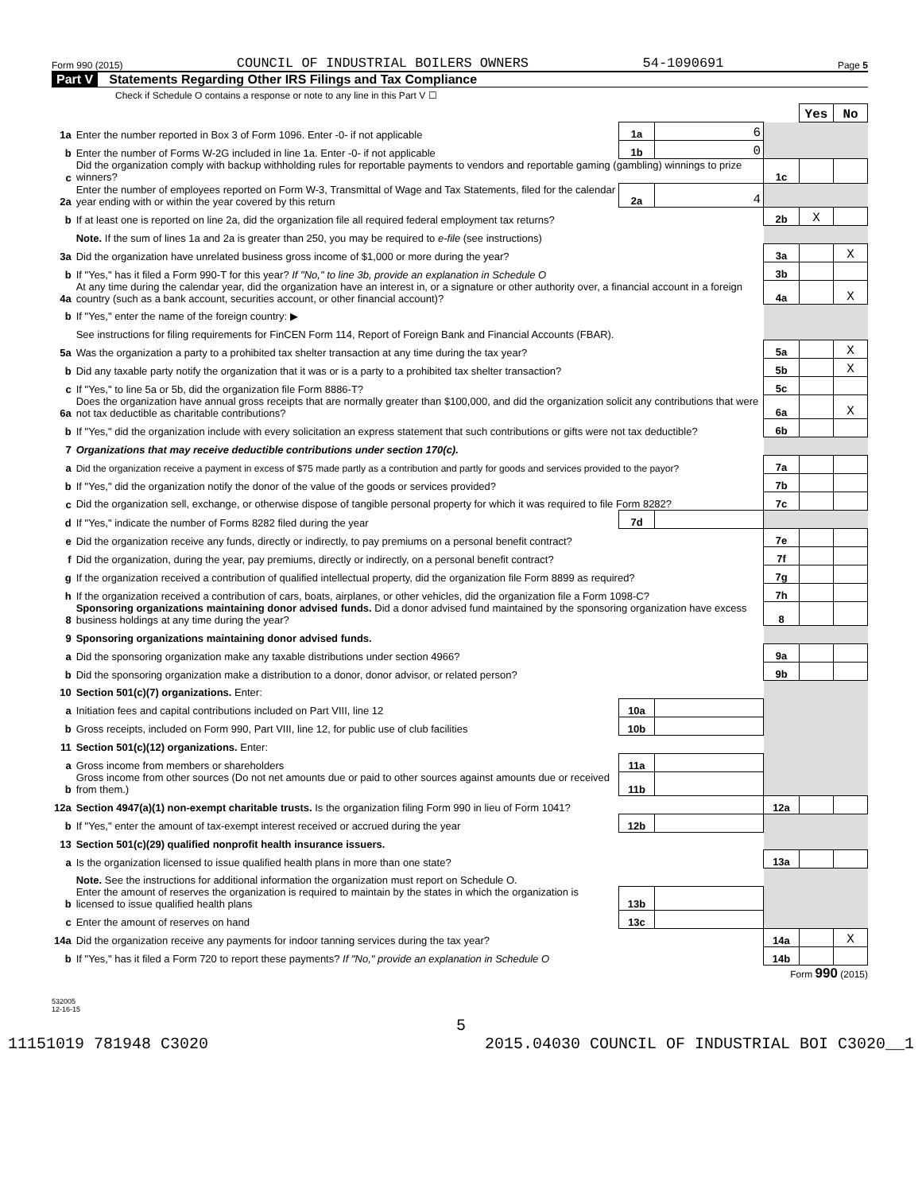Form 990 (2015) COUNCIL OF INDUSTRIAL BOILERS OWNERS 54-1090691 Page 5
Part V Statements Regarding Other IRS Filings and Tax Compliance
Check if Schedule O contains a response or note to any line in this Part V ☐
| | | | | | Yes | No |
| 1a | Enter the number reported in Box 3 of Form 1096. Enter -0- if not applicable | 1a | 6 | | | |
| b | Enter the number of Forms W-2G included in line 1a. Enter -0- if not applicable | 1b | 0 | | | |
| c | Did the organization comply with backup withholding rules for reportable payments to vendors and reportable gaming (gambling) winnings to prize winners? | | | 1c | | |
| 2a | Enter the number of employees reported on Form W-3, Transmittal of Wage and Tax Statements, filed for the calendar year ending with or within the year covered by this return | 2a | 4 | | | |
| b | If at least one is reported on line 2a, did the organization file all required federal employment tax returns? | | | 2b | X | |
| | Note. If the sum of lines 1a and 2a is greater than 250, you may be required to e-file (see instructions) | | | | | |
| 3a | Did the organization have unrelated business gross income of $1,000 or more during the year? | | | 3a | | X |
| b | If "Yes," has it filed a Form 990-T for this year? If "No," to line 3b, provide an explanation in Schedule O | | | 3b | | |
| 4a | At any time during the calendar year, did the organization have an interest in, or a signature or other authority over, a financial account in a foreign country (such as a bank account, securities account, or other financial account)? | | | 4a | | X |
| b | If "Yes," enter the name of the foreign country: ▶ | | | | | |
| | See instructions for filing requirements for FinCEN Form 114, Report of Foreign Bank and Financial Accounts (FBAR). | | | | | |
| 5a | Was the organization a party to a prohibited tax shelter transaction at any time during the tax year? | | | 5a | | X |
| b | Did any taxable party notify the organization that it was or is a party to a prohibited tax shelter transaction? | | | 5b | | X |
| c | If "Yes," to line 5a or 5b, did the organization file Form 8886-T? | | | 5c | | |
| 6a | Does the organization have annual gross receipts that are normally greater than $100,000, and did the organization solicit any contributions that were not tax deductible as charitable contributions? | | | 6a | | X |
| b | If "Yes," did the organization include with every solicitation an express statement that such contributions or gifts were not tax deductible? | | | 6b | | |
| 7 | Organizations that may receive deductible contributions under section 170(c). | | | | | |
| a | Did the organization receive a payment in excess of $75 made partly as a contribution and partly for goods and services provided to the payor? | | | 7a | | |
| b | If "Yes," did the organization notify the donor of the value of the goods or services provided? | | | 7b | | |
| c | Did the organization sell, exchange, or otherwise dispose of tangible personal property for which it was required to file Form 8282? | | | 7c | | |
| d | If "Yes," indicate the number of Forms 8282 filed during the year | 7d | | | | |
| e | Did the organization receive any funds, directly or indirectly, to pay premiums on a personal benefit contract? | | | 7e | | |
| f | Did the organization, during the year, pay premiums, directly or indirectly, on a personal benefit contract? | | | 7f | | |
| g | If the organization received a contribution of qualified intellectual property, did the organization file Form 8899 as required? | | | 7g | | |
| h | If the organization received a contribution of cars, boats, airplanes, or other vehicles, did the organization file a Form 1098-C? | | | 7h | | |
| 8 | Sponsoring organizations maintaining donor advised funds. Did a donor advised fund maintained by the sponsoring organization have excess business holdings at any time during the year? | | | 8 | | |
| 9 | Sponsoring organizations maintaining donor advised funds. | | | | | |
| a | Did the sponsoring organization make any taxable distributions under section 4966? | | | 9a | | |
| b | Did the sponsoring organization make a distribution to a donor, donor advisor, or related person? | | | 9b | | |
| 10 | Section 501(c)(7) organizations. Enter: | | | | | |
| a | Initiation fees and capital contributions included on Part VIII, line 12 | 10a | | | | |
| b | Gross receipts, included on Form 990, Part VIII, line 12, for public use of club facilities | 10b | | | | |
| 11 | Section 501(c)(12) organizations. Enter: | | | | | |
| a | Gross income from members or shareholders | 11a | | | | |
| b | Gross income from other sources (Do not net amounts due or paid to other sources against amounts due or received from them.) | 11b | | | | |
| 12a | Section 4947(a)(1) non-exempt charitable trusts. Is the organization filing Form 990 in lieu of Form 1041? | | | 12a | | |
| b | If "Yes," enter the amount of tax-exempt interest received or accrued during the year | 12b | | | | |
| 13 | Section 501(c)(29) qualified nonprofit health insurance issuers. | | | | | |
| a | Is the organization licensed to issue qualified health plans in more than one state? | | | 13a | | |
| | Note. See the instructions for additional information the organization must report on Schedule O. | | | | | |
| b | Enter the amount of reserves the organization is required to maintain by the states in which the organization is licensed to issue qualified health plans | 13b | | | | |
| c | Enter the amount of reserves on hand | 13c | | | | |
| 14a | Did the organization receive any payments for indoor tanning services during the tax year? | | | 14a | | X |
| b | If "Yes," has it filed a Form 720 to report these payments? If "No," provide an explanation in Schedule O | | | 14b | | |
Form 990 (2015)
532005
12-16-15
5
11151019 781948 C3020 2015.04030 COUNCIL OF INDUSTRIAL BOI C3020__1